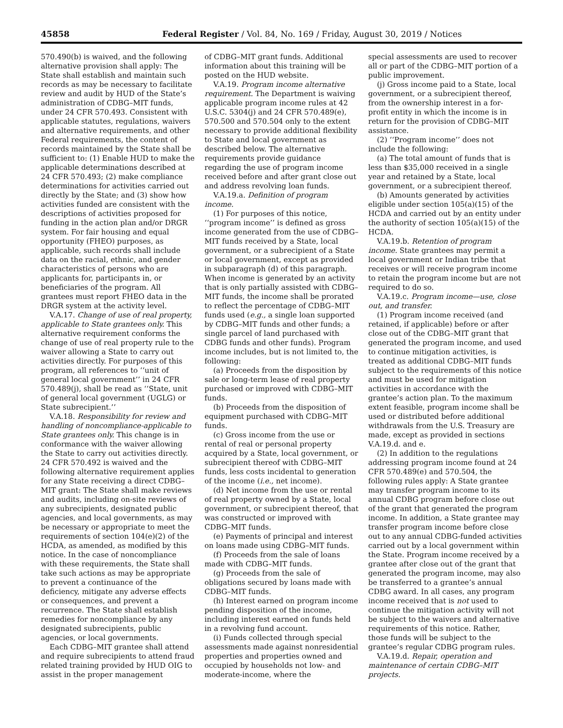45858 Federal Register / Vol. 84, No. 169 / Friday, August 30, 2019 / Notices
570.490(b) is waived, and the following alternative provision shall apply: The State shall establish and maintain such records as may be necessary to facilitate review and audit by HUD of the State’s administration of CDBG–MIT funds, under 24 CFR 570.493. Consistent with applicable statutes, regulations, waivers and alternative requirements, and other Federal requirements, the content of records maintained by the State shall be sufficient to: (1) Enable HUD to make the applicable determinations described at 24 CFR 570.493; (2) make compliance determinations for activities carried out directly by the State; and (3) show how activities funded are consistent with the descriptions of activities proposed for funding in the action plan and/or DRGR system. For fair housing and equal opportunity (FHEO) purposes, as applicable, such records shall include data on the racial, ethnic, and gender characteristics of persons who are applicants for, participants in, or beneficiaries of the program. All grantees must report FHEO data in the DRGR system at the activity level.
V.A.17. Change of use of real property, applicable to State grantees only. This alternative requirement conforms the change of use of real property rule to the waiver allowing a State to carry out activities directly. For purposes of this program, all references to ‘‘unit of general local government’’ in 24 CFR 570.489(j), shall be read as ‘‘State, unit of general local government (UGLG) or State subrecipient.’’
V.A.18. Responsibility for review and handling of noncompliance-applicable to State grantees only. This change is in conformance with the waiver allowing the State to carry out activities directly. 24 CFR 570.492 is waived and the following alternative requirement applies for any State receiving a direct CDBG–MIT grant: The State shall make reviews and audits, including on-site reviews of any subrecipients, designated public agencies, and local governments, as may be necessary or appropriate to meet the requirements of section 104(e)(2) of the HCDA, as amended, as modified by this notice. In the case of noncompliance with these requirements, the State shall take such actions as may be appropriate to prevent a continuance of the deficiency, mitigate any adverse effects or consequences, and prevent a recurrence. The State shall establish remedies for noncompliance by any designated subrecipients, public agencies, or local governments.
Each CDBG–MIT grantee shall attend and require subrecipients to attend fraud related training provided by HUD OIG to assist in the proper management
of CDBG–MIT grant funds. Additional information about this training will be posted on the HUD website.
V.A.19. Program income alternative requirement. The Department is waiving applicable program income rules at 42 U.S.C. 5304(j) and 24 CFR 570.489(e), 570.500 and 570.504 only to the extent necessary to provide additional flexibility to State and local government as described below. The alternative requirements provide guidance regarding the use of program income received before and after grant close out and address revolving loan funds.
V.A.19.a. Definition of program income.
(1) For purposes of this notice, ‘‘program income’’ is defined as gross income generated from the use of CDBG–MIT funds received by a State, local government, or a subrecipient of a State or local government, except as provided in subparagraph (d) of this paragraph. When income is generated by an activity that is only partially assisted with CDBG–MIT funds, the income shall be prorated to reflect the percentage of CDBG–MIT funds used (e.g., a single loan supported by CDBG–MIT funds and other funds; a single parcel of land purchased with CDBG funds and other funds). Program income includes, but is not limited to, the following:
(a) Proceeds from the disposition by sale or long-term lease of real property purchased or improved with CDBG–MIT funds.
(b) Proceeds from the disposition of equipment purchased with CDBG–MIT funds.
(c) Gross income from the use or rental of real or personal property acquired by a State, local government, or subrecipient thereof with CDBG–MIT funds, less costs incidental to generation of the income (i.e., net income).
(d) Net income from the use or rental of real property owned by a State, local government, or subrecipient thereof, that was constructed or improved with CDBG–MIT funds.
(e) Payments of principal and interest on loans made using CDBG–MIT funds.
(f) Proceeds from the sale of loans made with CDBG–MIT funds.
(g) Proceeds from the sale of obligations secured by loans made with CDBG–MIT funds.
(h) Interest earned on program income pending disposition of the income, including interest earned on funds held in a revolving fund account.
(i) Funds collected through special assessments made against nonresidential properties and properties owned and occupied by households not low- and moderate-income, where the
special assessments are used to recover all or part of the CDBG–MIT portion of a public improvement.
(j) Gross income paid to a State, local government, or a subrecipient thereof, from the ownership interest in a for-profit entity in which the income is in return for the provision of CDBG–MIT assistance.
(2) ‘‘Program income’’ does not include the following:
(a) The total amount of funds that is less than $35,000 received in a single year and retained by a State, local government, or a subrecipient thereof.
(b) Amounts generated by activities eligible under section 105(a)(15) of the HCDA and carried out by an entity under the authority of section 105(a)(15) of the HCDA.
V.A.19.b. Retention of program income. State grantees may permit a local government or Indian tribe that receives or will receive program income to retain the program income but are not required to do so.
V.A.19.c. Program income—use, close out, and transfer.
(1) Program income received (and retained, if applicable) before or after close out of the CDBG–MIT grant that generated the program income, and used to continue mitigation activities, is treated as additional CDBG–MIT funds subject to the requirements of this notice and must be used for mitigation activities in accordance with the grantee’s action plan. To the maximum extent feasible, program income shall be used or distributed before additional withdrawals from the U.S. Treasury are made, except as provided in sections V.A.19.d. and e.
(2) In addition to the regulations addressing program income found at 24 CFR 570.489(e) and 570.504, the following rules apply: A State grantee may transfer program income to its annual CDBG program before close out of the grant that generated the program income. In addition, a State grantee may transfer program income before close out to any annual CDBG-funded activities carried out by a local government within the State. Program income received by a grantee after close out of the grant that generated the program income, may also be transferred to a grantee’s annual CDBG award. In all cases, any program income received that is not used to continue the mitigation activity will not be subject to the waivers and alternative requirements of this notice. Rather, those funds will be subject to the grantee’s regular CDBG program rules.
V.A.19.d. Repair, operation and maintenance of certain CDBG–MIT projects.